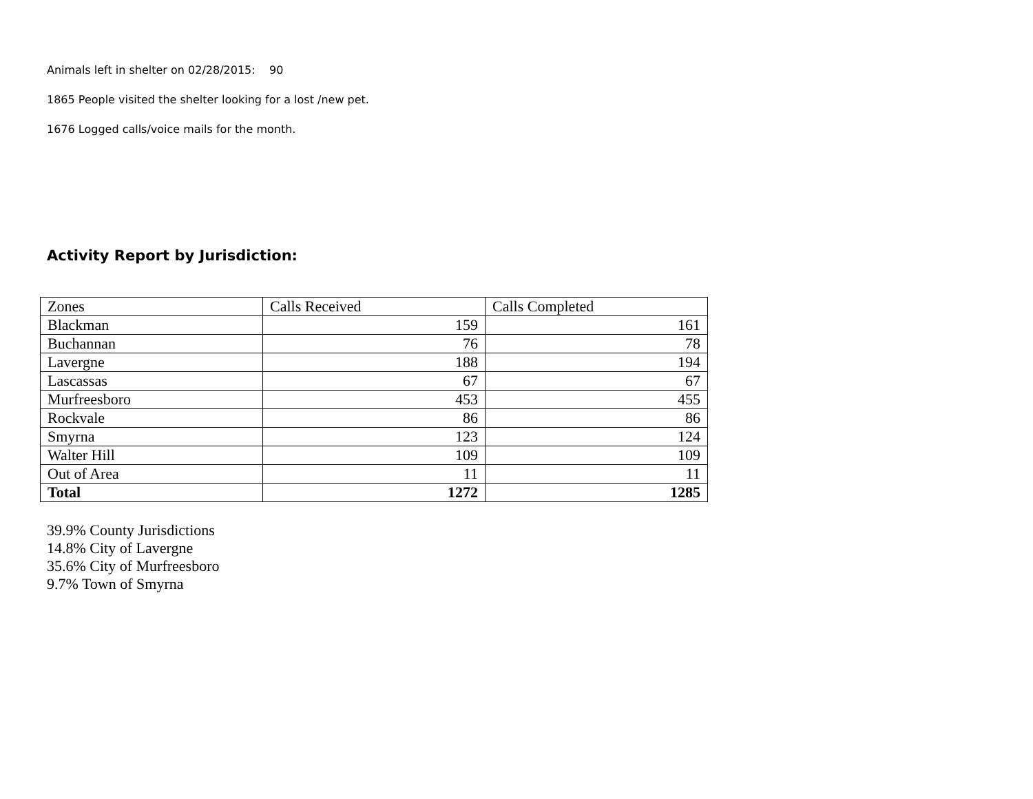Animals left in shelter on 02/28/2015: 90
1865 People visited the shelter looking for a lost /new pet.
1676 Logged calls/voice mails for the month.
Activity Report by Jurisdiction:
| Zones | Calls Received | Calls Completed |
| --- | --- | --- |
| Blackman | 159 | 161 |
| Buchannan | 76 | 78 |
| Lavergne | 188 | 194 |
| Lascassas | 67 | 67 |
| Murfreesboro | 453 | 455 |
| Rockvale | 86 | 86 |
| Smyrna | 123 | 124 |
| Walter Hill | 109 | 109 |
| Out of Area | 11 | 11 |
| Total | 1272 | 1285 |
39.9% County Jurisdictions
14.8% City of Lavergne
35.6% City of Murfreesboro
9.7% Town of Smyrna